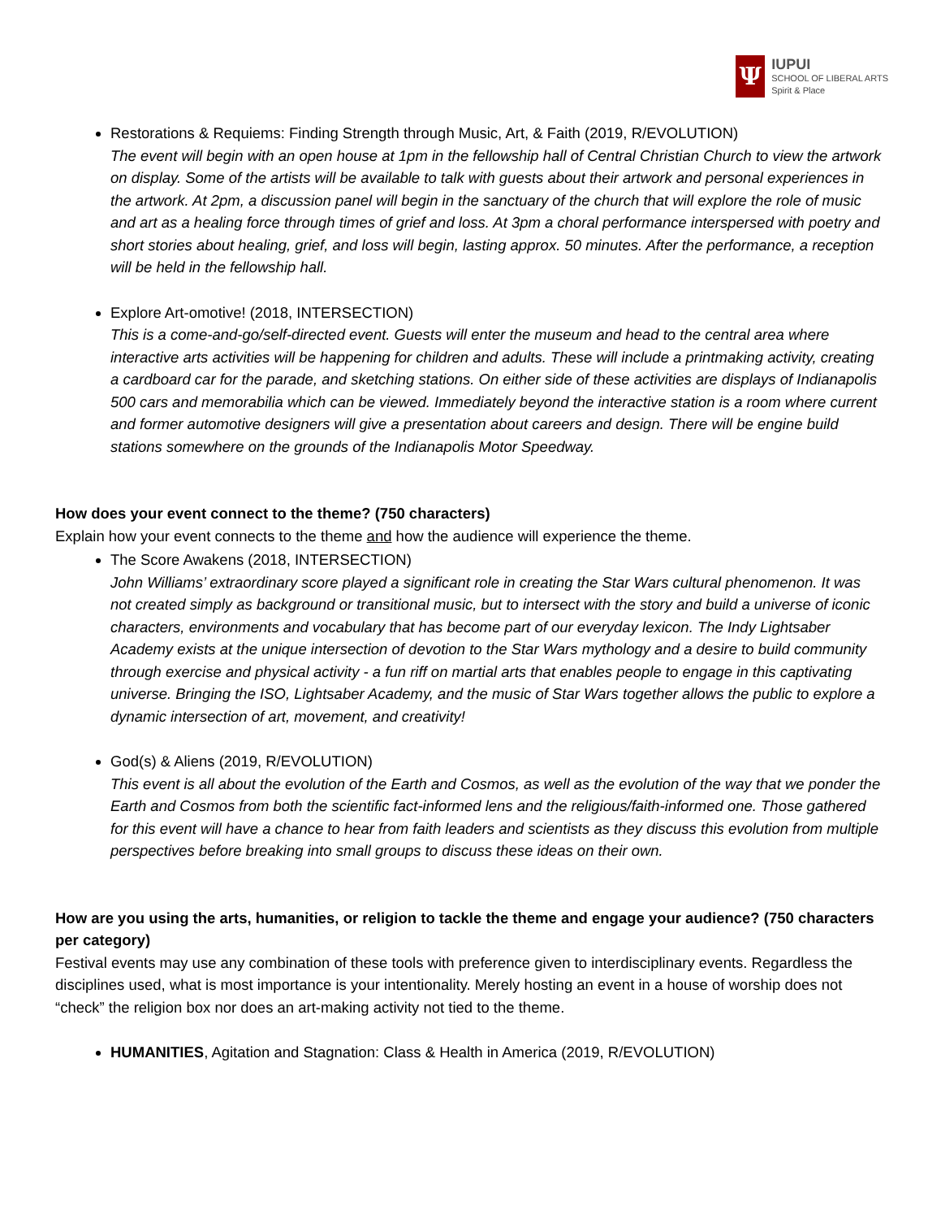Ψ
IUPUI
SCHOOL OF LIBERAL ARTS
Spirit & Place
Restorations & Requiems: Finding Strength through Music, Art, & Faith (2019, R/EVOLUTION)
The event will begin with an open house at 1pm in the fellowship hall of Central Christian Church to view the artwork on display. Some of the artists will be available to talk with guests about their artwork and personal experiences in the artwork. At 2pm, a discussion panel will begin in the sanctuary of the church that will explore the role of music and art as a healing force through times of grief and loss. At 3pm a choral performance interspersed with poetry and short stories about healing, grief, and loss will begin, lasting approx. 50 minutes. After the performance, a reception will be held in the fellowship hall.
Explore Art-omotive! (2018, INTERSECTION)
This is a come-and-go/self-directed event. Guests will enter the museum and head to the central area where interactive arts activities will be happening for children and adults. These will include a printmaking activity, creating a cardboard car for the parade, and sketching stations. On either side of these activities are displays of Indianapolis 500 cars and memorabilia which can be viewed. Immediately beyond the interactive station is a room where current and former automotive designers will give a presentation about careers and design. There will be engine build stations somewhere on the grounds of the Indianapolis Motor Speedway.
How does your event connect to the theme? (750 characters)
Explain how your event connects to the theme and how the audience will experience the theme.
The Score Awakens (2018, INTERSECTION)
John Williams’ extraordinary score played a significant role in creating the Star Wars cultural phenomenon. It was not created simply as background or transitional music, but to intersect with the story and build a universe of iconic characters, environments and vocabulary that has become part of our everyday lexicon. The Indy Lightsaber Academy exists at the unique intersection of devotion to the Star Wars mythology and a desire to build community through exercise and physical activity - a fun riff on martial arts that enables people to engage in this captivating universe. Bringing the ISO, Lightsaber Academy, and the music of Star Wars together allows the public to explore a dynamic intersection of art, movement, and creativity!
God(s) & Aliens (2019, R/EVOLUTION)
This event is all about the evolution of the Earth and Cosmos, as well as the evolution of the way that we ponder the Earth and Cosmos from both the scientific fact-informed lens and the religious/faith-informed one. Those gathered for this event will have a chance to hear from faith leaders and scientists as they discuss this evolution from multiple perspectives before breaking into small groups to discuss these ideas on their own.
How are you using the arts, humanities, or religion to tackle the theme and engage your audience? (750 characters per category)
Festival events may use any combination of these tools with preference given to interdisciplinary events. Regardless the disciplines used, what is most importance is your intentionality. Merely hosting an event in a house of worship does not “check” the religion box nor does an art-making activity not tied to the theme.
HUMANITIES, Agitation and Stagnation: Class & Health in America (2019, R/EVOLUTION)